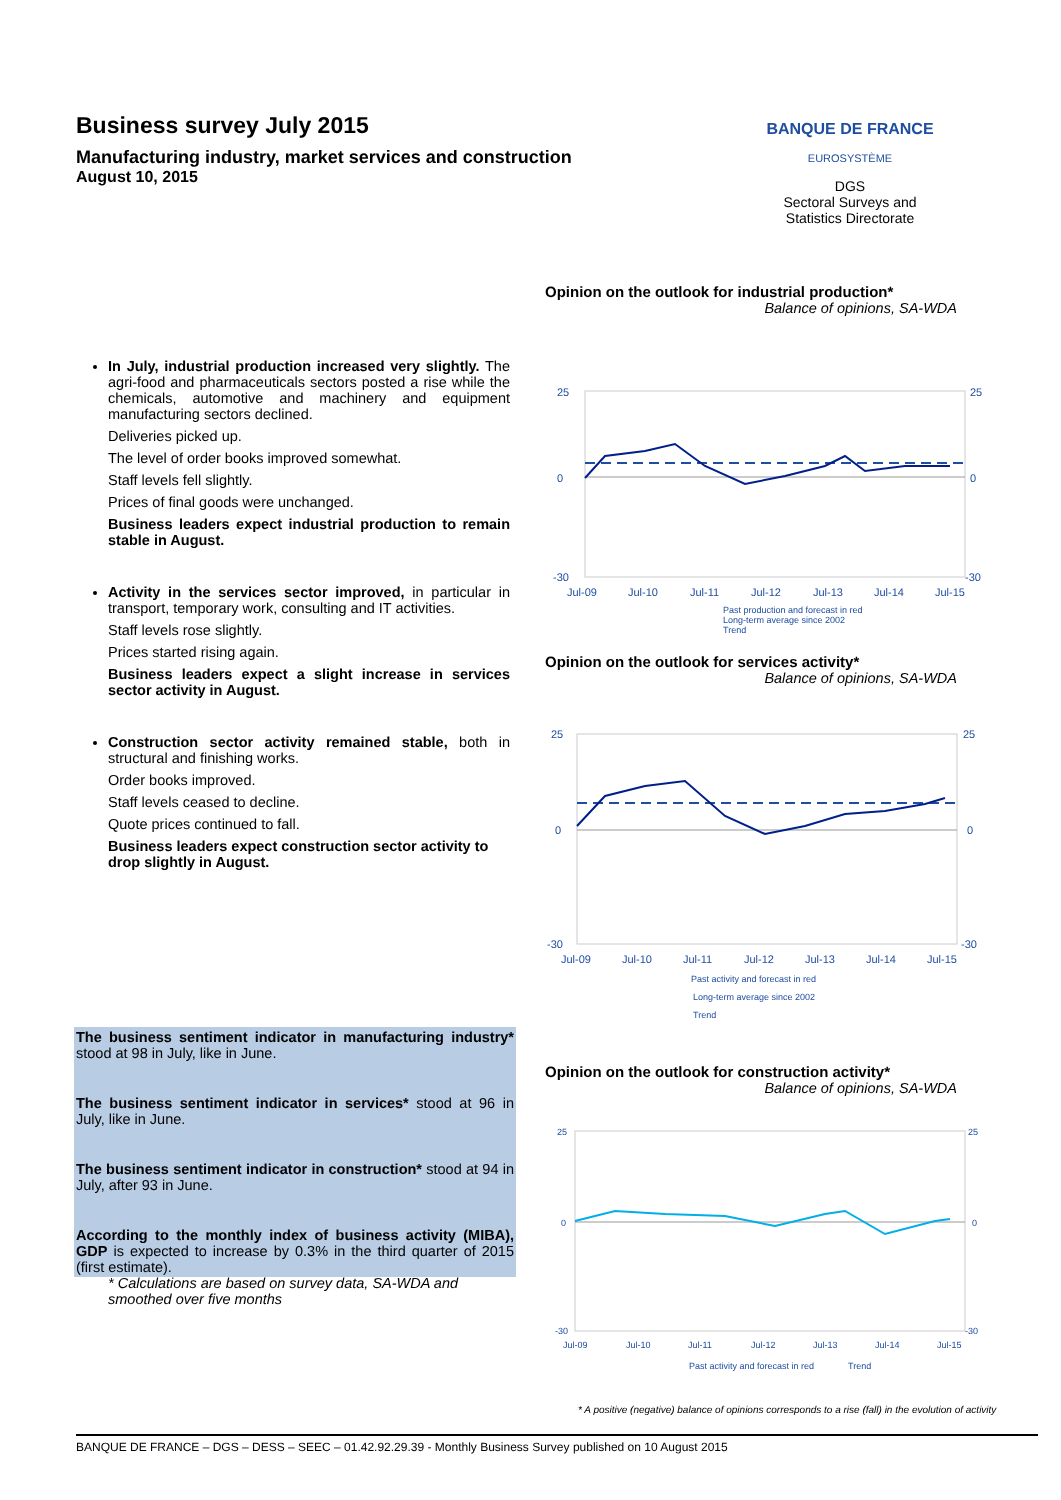Business survey July 2015
Manufacturing industry, market services and construction
August 10, 2015
BANQUE DE FRANCE
EUROSYSTÈME
DGS
Sectoral Surveys and
Statistics Directorate
In July, industrial production increased very slightly. The agri-food and pharmaceuticals sectors posted a rise while the chemicals, automotive and machinery and equipment manufacturing sectors declined.
Deliveries picked up.
The level of order books improved somewhat.
Staff levels fell slightly.
Prices of final goods were unchanged.
Business leaders expect industrial production to remain stable in August.
Activity in the services sector improved, in particular in transport, temporary work, consulting and IT activities.
Staff levels rose slightly.
Prices started rising again.
Business leaders expect a slight increase in services sector activity in August.
Construction sector activity remained stable, both in structural and finishing works.
Order books improved.
Staff levels ceased to decline.
Quote prices continued to fall.
Business leaders expect construction sector activity to drop slightly in August.
The business sentiment indicator in manufacturing industry* stood at 98 in July, like in June.
The business sentiment indicator in services* stood at 96 in July, like in June.
The business sentiment indicator in construction* stood at 94 in July, after 93 in June.
According to the monthly index of business activity (MIBA), GDP is expected to increase by 0.3% in the third quarter of 2015 (first estimate).
* Calculations are based on survey data, SA-WDA and smoothed over five months
Opinion on the outlook for industrial production*
Balance of opinions, SA-WDA
25
0
-30
25
0
-30
Jul-09
Jul-10
Jul-11
Jul-12
Jul-13
Jul-14
Jul-15
Past production and forecast in red
Long-term average since 2002
Trend
Opinion on the outlook for services activity*
Balance of opinions, SA-WDA
25
0
-30
25
0
-30
Jul-09
Jul-10
Jul-11
Jul-12
Jul-13
Jul-14
Jul-15
Past activity and forecast in red
Long-term average since 2002
Trend
Opinion on the outlook for construction activity*
Balance of opinions, SA-WDA
25
0
-30
25
0
-30
Jul-09
Jul-10
Jul-11
Jul-12
Jul-13
Jul-14
Jul-15
Past activity and forecast in red
Trend
* A positive (negative) balance of opinions corresponds to a rise (fall) in the evolution of activity
BANQUE DE FRANCE – DGS – DESS – SEEC – 01.42.92.29.39 - Monthly Business Survey published on 10 August 2015